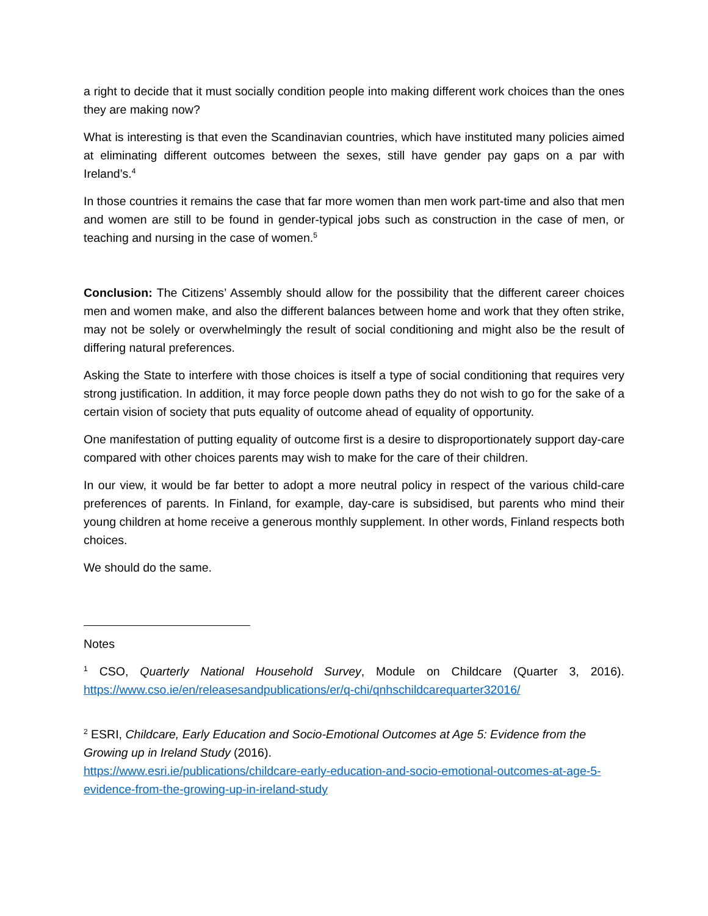a right to decide that it must socially condition people into making different work choices than the ones they are making now?
What is interesting is that even the Scandinavian countries, which have instituted many policies aimed at eliminating different outcomes between the sexes, still have gender pay gaps on a par with Ireland’s.<sup>4</sup>
In those countries it remains the case that far more women than men work part-time and also that men and women are still to be found in gender-typical jobs such as construction in the case of men, or teaching and nursing in the case of women.<sup>5</sup>
Conclusion: The Citizens’ Assembly should allow for the possibility that the different career choices men and women make, and also the different balances between home and work that they often strike, may not be solely or overwhelmingly the result of social conditioning and might also be the result of differing natural preferences.
Asking the State to interfere with those choices is itself a type of social conditioning that requires very strong justification. In addition, it may force people down paths they do not wish to go for the sake of a certain vision of society that puts equality of outcome ahead of equality of opportunity.
One manifestation of putting equality of outcome first is a desire to disproportionately support day-care compared with other choices parents may wish to make for the care of their children.
In our view, it would be far better to adopt a more neutral policy in respect of the various child-care preferences of parents. In Finland, for example, day-care is subsidised, but parents who mind their young children at home receive a generous monthly supplement. In other words, Finland respects both choices.
We should do the same.
Notes
<sup>1</sup> CSO, Quarterly National Household Survey, Module on Childcare (Quarter 3, 2016). https://www.cso.ie/en/releasesandpublications/er/q-chi/qnhschildcarequarter32016/
<sup>2</sup> ESRI, Childcare, Early Education and Socio-Emotional Outcomes at Age 5: Evidence from the Growing up in Ireland Study (2016).
https://www.esri.ie/publications/childcare-early-education-and-socio-emotional-outcomes-at-age-5-evidence-from-the-growing-up-in-ireland-study